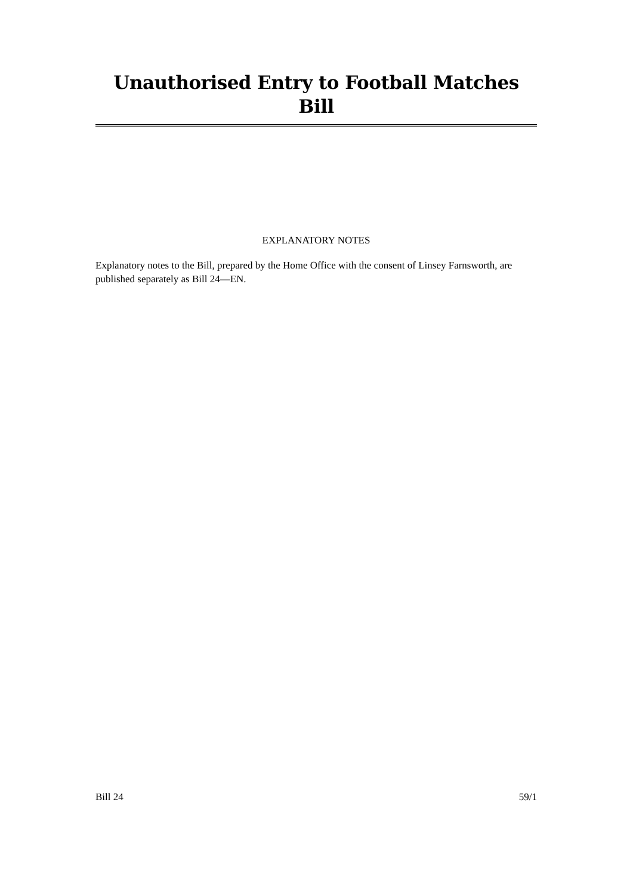Unauthorised Entry to Football Matches Bill
EXPLANATORY NOTES
Explanatory notes to the Bill, prepared by the Home Office with the consent of Linsey Farnsworth, are published separately as Bill 24—EN.
Bill 24 59/1